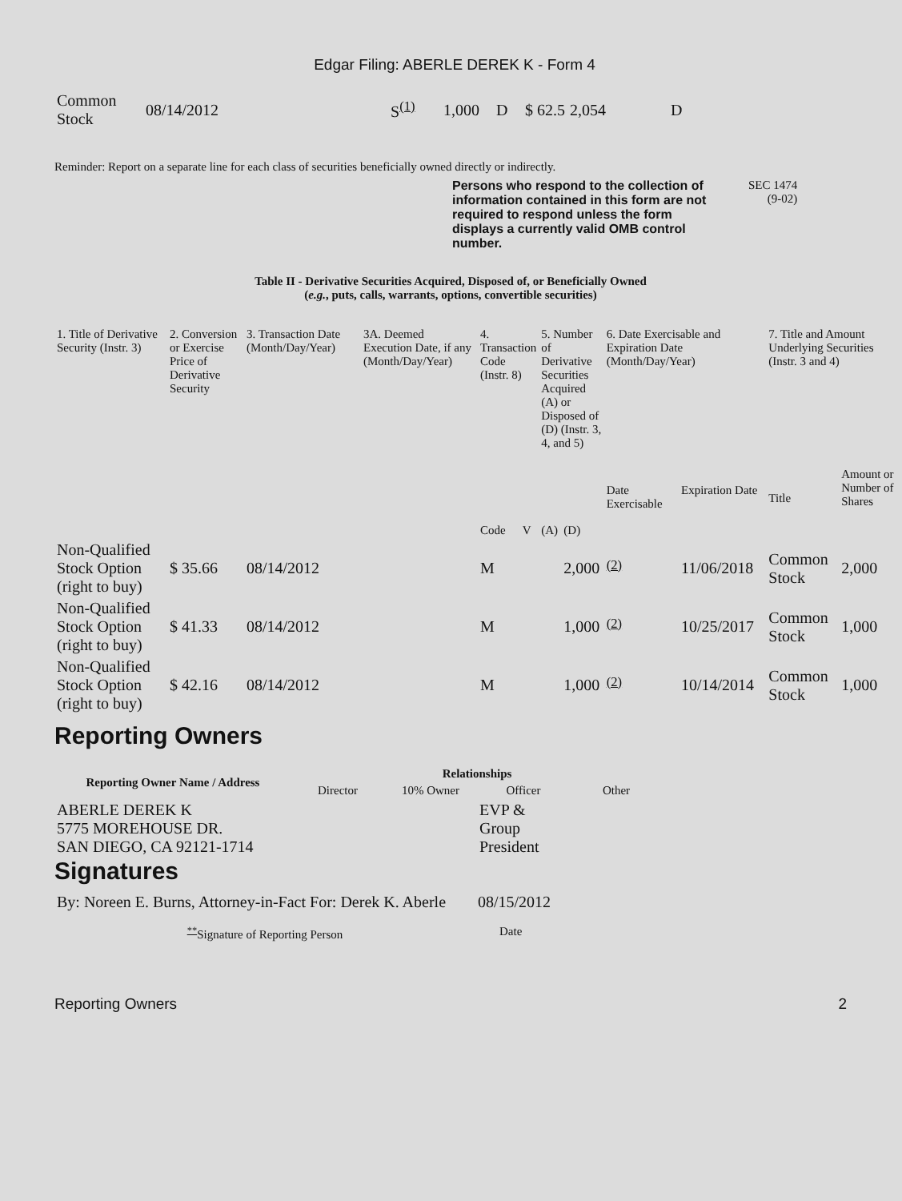Edgar Filing: ABERLE DEREK K - Form 4
| Common Stock | 08/14/2012 | S<sup>(1)</sup> | 1,000 | D | $ 62.5 | 2,054 | D |
Reminder: Report on a separate line for each class of securities beneficially owned directly or indirectly.
Persons who respond to the collection of information contained in this form are not required to respond unless the form displays a currently valid OMB control number.
SEC 1474
(9-02)
Table II - Derivative Securities Acquired, Disposed of, or Beneficially Owned
(e.g., puts, calls, warrants, options, convertible securities)
| 1. Title of Derivative Security (Instr. 3) | 2. Conversion or Exercise Price of Derivative Security | 3. Transaction Date (Month/Day/Year) | 3A. Deemed Execution Date, if any (Month/Day/Year) | 4. Transaction Code (Instr. 8) | | 5. Number of Derivative Securities Acquired (A) or Disposed of (D) (Instr. 3, 4, and 5) | | 6. Date Exercisable and Expiration Date (Month/Day/Year) | | 7. Title and Amount Underlying Securities (Instr. 3 and 4) | |
| | | | | Code | V | (A) | (D) | Date Exercisable | Expiration Date | Title | Amount or Number of Shares |
| Non-Qualified Stock Option (right to buy) | $ 35.66 | 08/14/2012 | | M | | | 2,000 | <sup>(2)</sup> | 11/06/2018 | Common Stock | 2,000 |
| Non-Qualified Stock Option (right to buy) | $ 41.33 | 08/14/2012 | | M | | | 1,000 | <sup>(2)</sup> | 10/25/2017 | Common Stock | 1,000 |
| Non-Qualified Stock Option (right to buy) | $ 42.16 | 08/14/2012 | | M | | | 1,000 | <sup>(2)</sup> | 10/14/2014 | Common Stock | 1,000 |
Reporting Owners
| Reporting Owner Name / Address | Relationships | | | |
| --- | --- | --- | --- | --- |
| | Director | 10% Owner | Officer | Other |
| ABERLE DEREK K 5775 MOREHOUSE DR. SAN DIEGO, CA 92121-1714 | | | EVP & Group President | |
Signatures
| By: Noreen E. Burns, Attorney-in-Fact For: Derek K. Aberle | 08/15/2012 |
| <sup>**</sup> Signature of Reporting Person | Date |
Reporting Owners 2